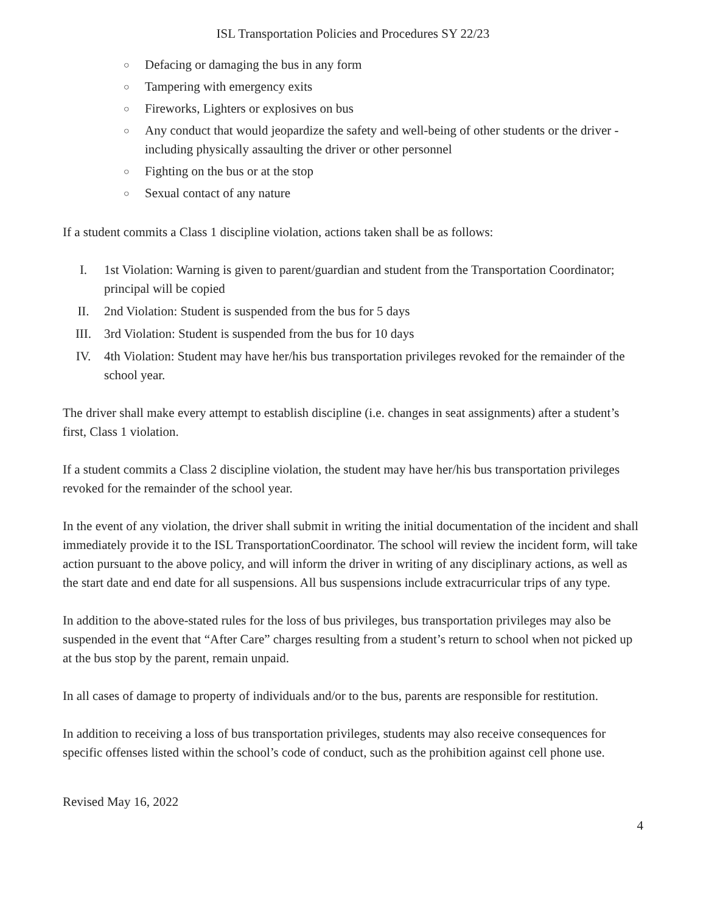ISL Transportation Policies and Procedures SY 22/23
○ Defacing or damaging the bus in any form
○ Tampering with emergency exits
○ Fireworks, Lighters or explosives on bus
○ Any conduct that would jeopardize the safety and well-being of other students or the driver - including physically assaulting the driver or other personnel
○ Fighting on the bus or at the stop
○ Sexual contact of any nature
If a student commits a Class 1 discipline violation, actions taken shall be as follows:
I. 1st Violation: Warning is given to parent/guardian and student from the Transportation Coordinator; principal will be copied
II. 2nd Violation: Student is suspended from the bus for 5 days
III. 3rd Violation: Student is suspended from the bus for 10 days
IV. 4th Violation: Student may have her/his bus transportation privileges revoked for the remainder of the school year.
The driver shall make every attempt to establish discipline (i.e. changes in seat assignments) after a student’s first, Class 1 violation.
If a student commits a Class 2 discipline violation, the student may have her/his bus transportation privileges revoked for the remainder of the school year.
In the event of any violation, the driver shall submit in writing the initial documentation of the incident and shall immediately provide it to the ISL TransportationCoordinator. The school will review the incident form, will take action pursuant to the above policy, and will inform the driver in writing of any disciplinary actions, as well as the start date and end date for all suspensions. All bus suspensions include extracurricular trips of any type.
In addition to the above-stated rules for the loss of bus privileges, bus transportation privileges may also be suspended in the event that “After Care” charges resulting from a student’s return to school when not picked up at the bus stop by the parent, remain unpaid.
In all cases of damage to property of individuals and/or to the bus, parents are responsible for restitution.
In addition to receiving a loss of bus transportation privileges, students may also receive consequences for specific offenses listed within the school’s code of conduct, such as the prohibition against cell phone use.
Revised May 16, 2022
4